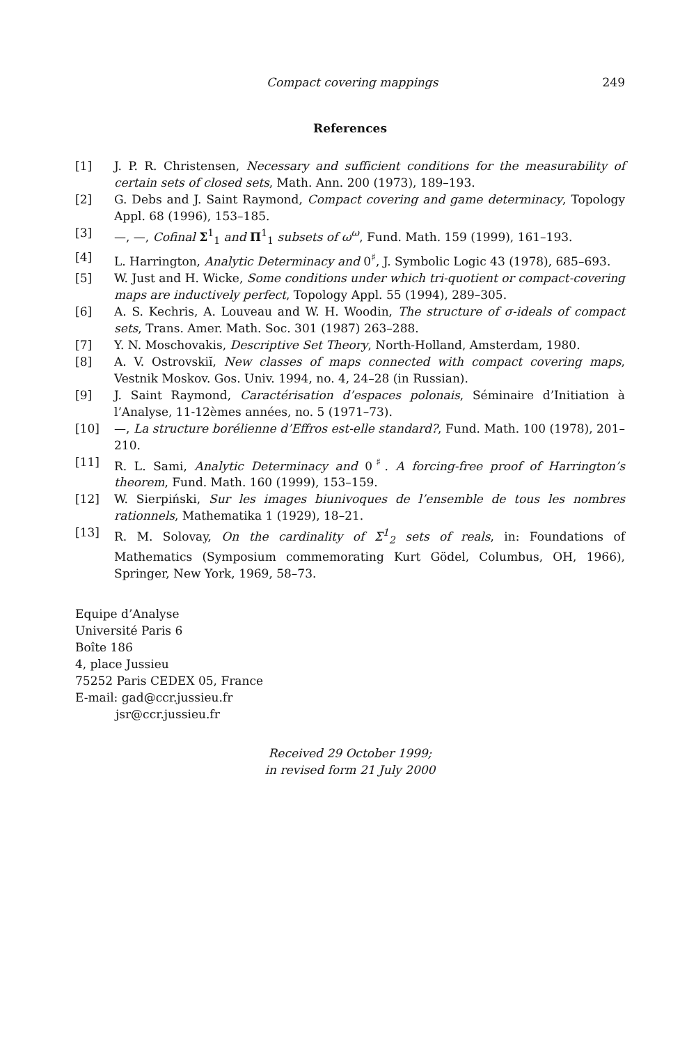Compact covering mappings 249
References
[1] J. P. R. Christensen, Necessary and sufficient conditions for the measurability of certain sets of closed sets, Math. Ann. 200 (1973), 189–193.
[2] G. Debs and J. Saint Raymond, Compact covering and game determinacy, Topology Appl. 68 (1996), 153–185.
[3] —, —, Cofinal Σ<sup>1</sup><sub>1</sub> and Π<sup>1</sup><sub>1</sub> subsets of ω<sup>ω</sup>, Fund. Math. 159 (1999), 161–193.
[4] L. Harrington, Analytic Determinacy and 0<sup>♯</sup>, J. Symbolic Logic 43 (1978), 685–693.
[5] W. Just and H. Wicke, Some conditions under which tri-quotient or compact-covering maps are inductively perfect, Topology Appl. 55 (1994), 289–305.
[6] A. S. Kechris, A. Louveau and W. H. Woodin, The structure of σ-ideals of compact sets, Trans. Amer. Math. Soc. 301 (1987) 263–288.
[7] Y. N. Moschovakis, Descriptive Set Theory, North-Holland, Amsterdam, 1980.
[8] A. V. Ostrovskiĭ, New classes of maps connected with compact covering maps, Vestnik Moskov. Gos. Univ. 1994, no. 4, 24–28 (in Russian).
[9] J. Saint Raymond, Caractérisation d’espaces polonais, Séminaire d’Initiation à l’Analyse, 11-12èmes années, no. 5 (1971–73).
[10] —, La structure borélienne d’Effros est-elle standard?, Fund. Math. 100 (1978), 201–210.
[11] R. L. Sami, Analytic Determinacy and 0<sup>♯</sup>. A forcing-free proof of Harrington’s theorem, Fund. Math. 160 (1999), 153–159.
[12] W. Sierpiński, Sur les images biunivoques de l’ensemble de tous les nombres rationnels, Mathematika 1 (1929), 18–21.
[13] R. M. Solovay, On the cardinality of Σ<sup>1</sup><sub>2</sub> sets of reals, in: Foundations of Mathematics (Symposium commemorating Kurt Gödel, Columbus, OH, 1966), Springer, New York, 1969, 58–73.
Equipe d’Analyse
Université Paris 6
Boîte 186
4, place Jussieu
75252 Paris CEDEX 05, France
E-mail: gad@ccr.jussieu.fr
jsr@ccr.jussieu.fr
Received 29 October 1999;
in revised form 21 July 2000